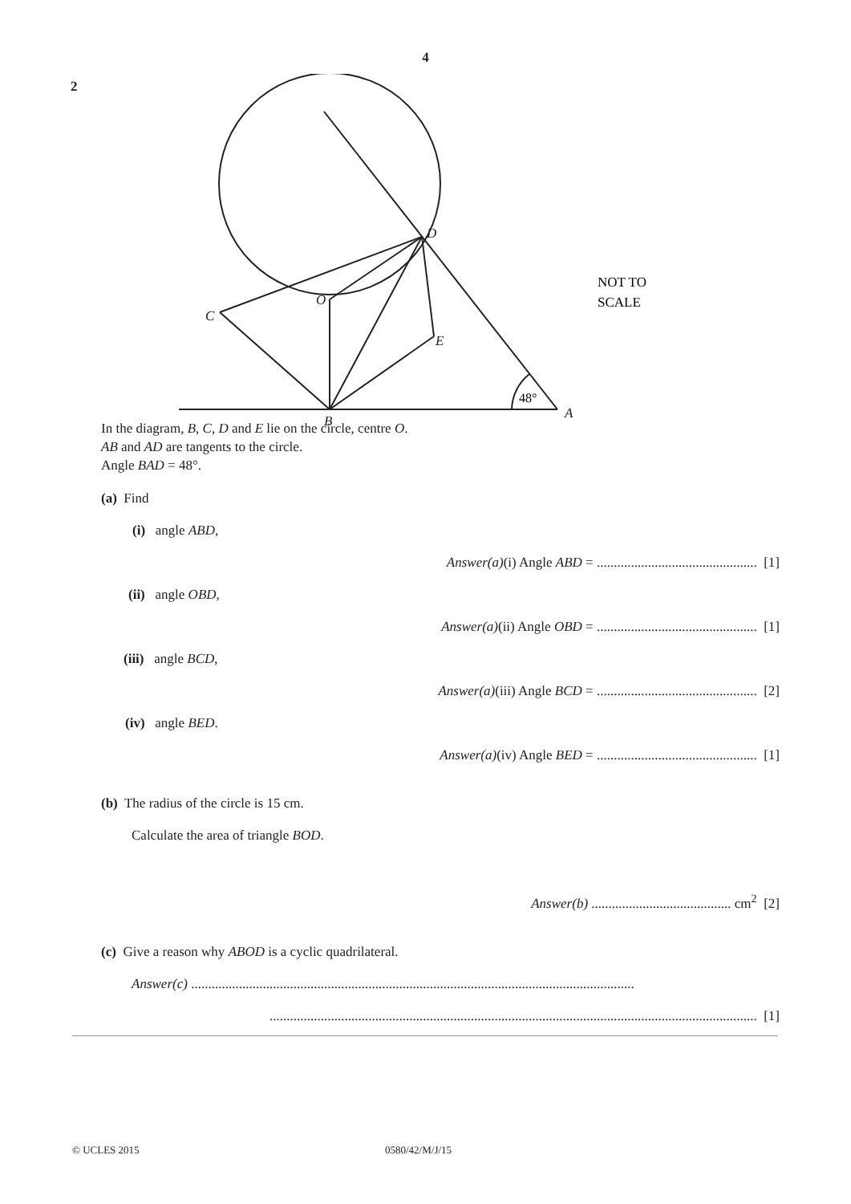4
2
D
O
C
E
B
A
48°
NOT TO
SCALE
In the diagram, B, C, D and E lie on the circle, centre O.
AB and AD are tangents to the circle.
Angle BAD = 48°.
(a) Find
(i) angle ABD,
Answer(a)(i) Angle ABD = ............................................... [1]
(ii) angle OBD,
Answer(a)(ii) Angle OBD = ............................................... [1]
(iii) angle BCD,
Answer(a)(iii) Angle BCD = ............................................... [2]
(iv) angle BED.
Answer(a)(iv) Angle BED = ............................................... [1]
(b) The radius of the circle is 15 cm.
Calculate the area of triangle BOD.
Answer(b) ......................................... cm<sup>2</sup> [2]
(c) Give a reason why ABOD is a cyclic quadrilateral.
Answer(c) ..................................................................................................................................
............................................................................................................................................... [1]
© UCLES 2015 0580/42/M/J/15